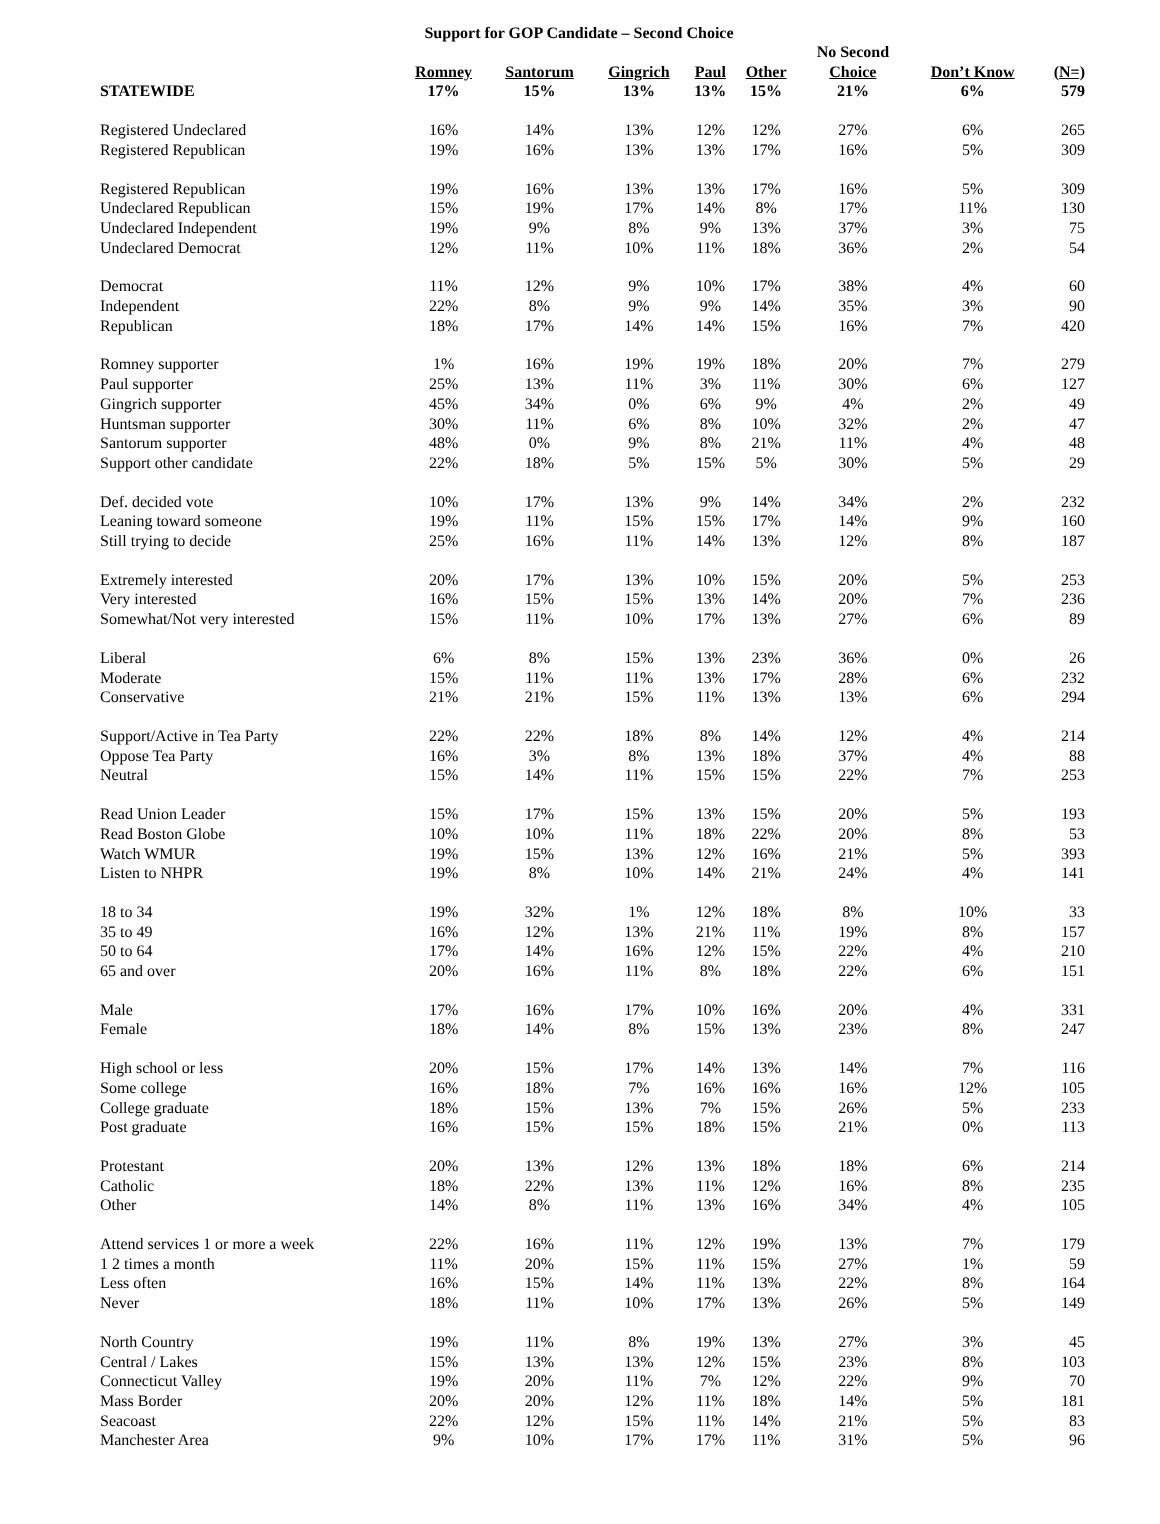Support for GOP Candidate – Second Choice
| | | | | | | No Second | | |
| --- | --- | --- | --- | --- | --- | --- | --- | --- |
| STATEWIDE | Romney | Santorum | Gingrich | Paul | Other | Choice | Don’t Know | (N=) |
| | 17% | 15% | 13% | 13% | 15% | 21% | 6% | 579 |
| Registered Undeclared | 16% | 14% | 13% | 12% | 12% | 27% | 6% | 265 |
| Registered Republican | 19% | 16% | 13% | 13% | 17% | 16% | 5% | 309 |
| Registered Republican | 19% | 16% | 13% | 13% | 17% | 16% | 5% | 309 |
| Undeclared Republican | 15% | 19% | 17% | 14% | 8% | 17% | 11% | 130 |
| Undeclared Independent | 19% | 9% | 8% | 9% | 13% | 37% | 3% | 75 |
| Undeclared Democrat | 12% | 11% | 10% | 11% | 18% | 36% | 2% | 54 |
| Democrat | 11% | 12% | 9% | 10% | 17% | 38% | 4% | 60 |
| Independent | 22% | 8% | 9% | 9% | 14% | 35% | 3% | 90 |
| Republican | 18% | 17% | 14% | 14% | 15% | 16% | 7% | 420 |
| Romney supporter | 1% | 16% | 19% | 19% | 18% | 20% | 7% | 279 |
| Paul supporter | 25% | 13% | 11% | 3% | 11% | 30% | 6% | 127 |
| Gingrich supporter | 45% | 34% | 0% | 6% | 9% | 4% | 2% | 49 |
| Huntsman supporter | 30% | 11% | 6% | 8% | 10% | 32% | 2% | 47 |
| Santorum supporter | 48% | 0% | 9% | 8% | 21% | 11% | 4% | 48 |
| Support other candidate | 22% | 18% | 5% | 15% | 5% | 30% | 5% | 29 |
| Def. decided vote | 10% | 17% | 13% | 9% | 14% | 34% | 2% | 232 |
| Leaning toward someone | 19% | 11% | 15% | 15% | 17% | 14% | 9% | 160 |
| Still trying to decide | 25% | 16% | 11% | 14% | 13% | 12% | 8% | 187 |
| Extremely interested | 20% | 17% | 13% | 10% | 15% | 20% | 5% | 253 |
| Very interested | 16% | 15% | 15% | 13% | 14% | 20% | 7% | 236 |
| Somewhat/Not very interested | 15% | 11% | 10% | 17% | 13% | 27% | 6% | 89 |
| Liberal | 6% | 8% | 15% | 13% | 23% | 36% | 0% | 26 |
| Moderate | 15% | 11% | 11% | 13% | 17% | 28% | 6% | 232 |
| Conservative | 21% | 21% | 15% | 11% | 13% | 13% | 6% | 294 |
| Support/Active in Tea Party | 22% | 22% | 18% | 8% | 14% | 12% | 4% | 214 |
| Oppose Tea Party | 16% | 3% | 8% | 13% | 18% | 37% | 4% | 88 |
| Neutral | 15% | 14% | 11% | 15% | 15% | 22% | 7% | 253 |
| Read Union Leader | 15% | 17% | 15% | 13% | 15% | 20% | 5% | 193 |
| Read Boston Globe | 10% | 10% | 11% | 18% | 22% | 20% | 8% | 53 |
| Watch WMUR | 19% | 15% | 13% | 12% | 16% | 21% | 5% | 393 |
| Listen to NHPR | 19% | 8% | 10% | 14% | 21% | 24% | 4% | 141 |
| 18 to 34 | 19% | 32% | 1% | 12% | 18% | 8% | 10% | 33 |
| 35 to 49 | 16% | 12% | 13% | 21% | 11% | 19% | 8% | 157 |
| 50 to 64 | 17% | 14% | 16% | 12% | 15% | 22% | 4% | 210 |
| 65 and over | 20% | 16% | 11% | 8% | 18% | 22% | 6% | 151 |
| Male | 17% | 16% | 17% | 10% | 16% | 20% | 4% | 331 |
| Female | 18% | 14% | 8% | 15% | 13% | 23% | 8% | 247 |
| High school or less | 20% | 15% | 17% | 14% | 13% | 14% | 7% | 116 |
| Some college | 16% | 18% | 7% | 16% | 16% | 16% | 12% | 105 |
| College graduate | 18% | 15% | 13% | 7% | 15% | 26% | 5% | 233 |
| Post graduate | 16% | 15% | 15% | 18% | 15% | 21% | 0% | 113 |
| Protestant | 20% | 13% | 12% | 13% | 18% | 18% | 6% | 214 |
| Catholic | 18% | 22% | 13% | 11% | 12% | 16% | 8% | 235 |
| Other | 14% | 8% | 11% | 13% | 16% | 34% | 4% | 105 |
| Attend services 1 or more a week | 22% | 16% | 11% | 12% | 19% | 13% | 7% | 179 |
| 1 2 times a month | 11% | 20% | 15% | 11% | 15% | 27% | 1% | 59 |
| Less often | 16% | 15% | 14% | 11% | 13% | 22% | 8% | 164 |
| Never | 18% | 11% | 10% | 17% | 13% | 26% | 5% | 149 |
| North Country | 19% | 11% | 8% | 19% | 13% | 27% | 3% | 45 |
| Central / Lakes | 15% | 13% | 13% | 12% | 15% | 23% | 8% | 103 |
| Connecticut Valley | 19% | 20% | 11% | 7% | 12% | 22% | 9% | 70 |
| Mass Border | 20% | 20% | 12% | 11% | 18% | 14% | 5% | 181 |
| Seacoast | 22% | 12% | 15% | 11% | 14% | 21% | 5% | 83 |
| Manchester Area | 9% | 10% | 17% | 17% | 11% | 31% | 5% | 96 |